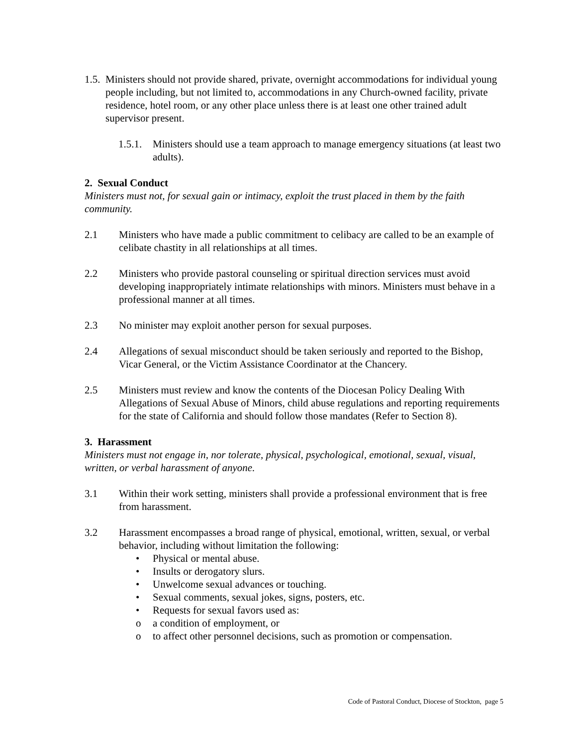1.5. Ministers should not provide shared, private, overnight accommodations for individual young people including, but not limited to, accommodations in any Church-owned facility, private residence, hotel room, or any other place unless there is at least one other trained adult supervisor present.
1.5.1. Ministers should use a team approach to manage emergency situations (at least two adults).
2. Sexual Conduct
Ministers must not, for sexual gain or intimacy, exploit the trust placed in them by the faith community.
2.1 Ministers who have made a public commitment to celibacy are called to be an example of celibate chastity in all relationships at all times.
2.2 Ministers who provide pastoral counseling or spiritual direction services must avoid developing inappropriately intimate relationships with minors. Ministers must behave in a professional manner at all times.
2.3 No minister may exploit another person for sexual purposes.
2.4 Allegations of sexual misconduct should be taken seriously and reported to the Bishop, Vicar General, or the Victim Assistance Coordinator at the Chancery.
2.5 Ministers must review and know the contents of the Diocesan Policy Dealing With Allegations of Sexual Abuse of Minors, child abuse regulations and reporting requirements for the state of California and should follow those mandates (Refer to Section 8).
3. Harassment
Ministers must not engage in, nor tolerate, physical, psychological, emotional, sexual, visual, written, or verbal harassment of anyone.
3.1 Within their work setting, ministers shall provide a professional environment that is free from harassment.
3.2 Harassment encompasses a broad range of physical, emotional, written, sexual, or verbal behavior, including without limitation the following:
• Physical or mental abuse.
• Insults or derogatory slurs.
• Unwelcome sexual advances or touching.
• Sexual comments, sexual jokes, signs, posters, etc.
• Requests for sexual favors used as:
o a condition of employment, or
o to affect other personnel decisions, such as promotion or compensation.
Code of Pastoral Conduct, Diocese of Stockton, page 5